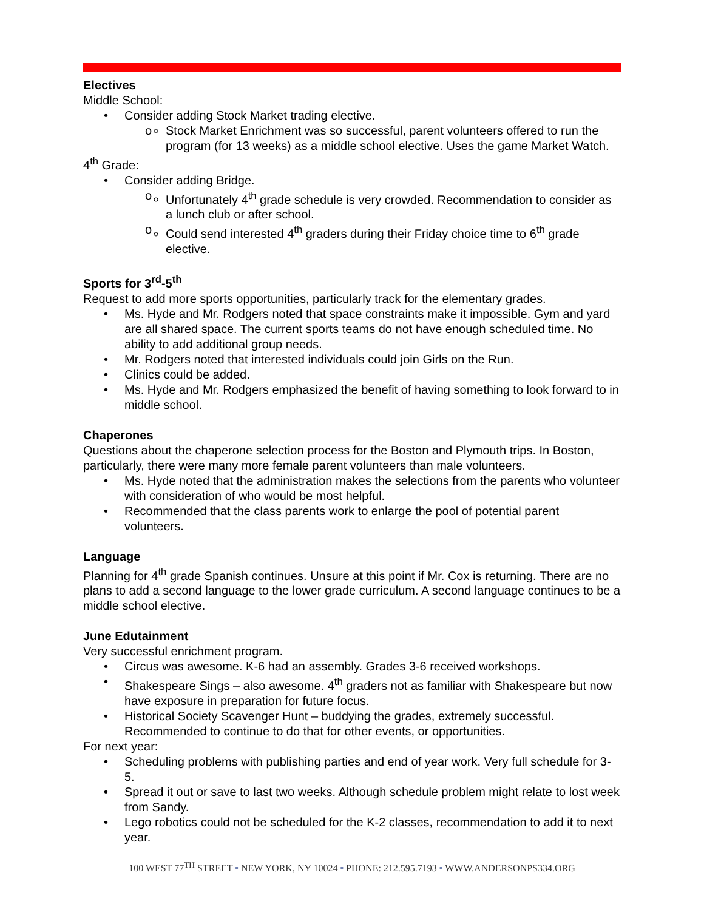Electives
Middle School:
• Consider adding Stock Market trading elective.
o Stock Market Enrichment was so successful, parent volunteers offered to run the program (for 13 weeks) as a middle school elective. Uses the game Market Watch.
4<sup>th</sup> Grade:
• Consider adding Bridge.
o Unfortunately 4<sup>th</sup> grade schedule is very crowded. Recommendation to consider as a lunch club or after school.
o Could send interested 4<sup>th</sup> graders during their Friday choice time to 6<sup>th</sup> grade elective.
Sports for 3<sup>rd</sup>-5<sup>th</sup>
Request to add more sports opportunities, particularly track for the elementary grades.
• Ms. Hyde and Mr. Rodgers noted that space constraints make it impossible. Gym and yard are all shared space. The current sports teams do not have enough scheduled time. No ability to add additional group needs.
• Mr. Rodgers noted that interested individuals could join Girls on the Run.
• Clinics could be added.
• Ms. Hyde and Mr. Rodgers emphasized the benefit of having something to look forward to in middle school.
Chaperones
Questions about the chaperone selection process for the Boston and Plymouth trips. In Boston, particularly, there were many more female parent volunteers than male volunteers.
• Ms. Hyde noted that the administration makes the selections from the parents who volunteer with consideration of who would be most helpful.
• Recommended that the class parents work to enlarge the pool of potential parent volunteers.
Language
Planning for 4<sup>th</sup> grade Spanish continues. Unsure at this point if Mr. Cox is returning. There are no plans to add a second language to the lower grade curriculum. A second language continues to be a middle school elective.
June Edutainment
Very successful enrichment program.
• Circus was awesome. K-6 had an assembly. Grades 3-6 received workshops.
• Shakespeare Sings – also awesome. 4<sup>th</sup> graders not as familiar with Shakespeare but now have exposure in preparation for future focus.
• Historical Society Scavenger Hunt – buddying the grades, extremely successful. Recommended to continue to do that for other events, or opportunities.
For next year:
• Scheduling problems with publishing parties and end of year work. Very full schedule for 3-5.
• Spread it out or save to last two weeks. Although schedule problem might relate to lost week from Sandy.
• Lego robotics could not be scheduled for the K-2 classes, recommendation to add it to next year.
100 WEST 77<sup>TH</sup> STREET ▪ NEW YORK, NY 10024 ▪ PHONE: 212.595.7193 ▪ WWW.ANDERSONPS334.ORG